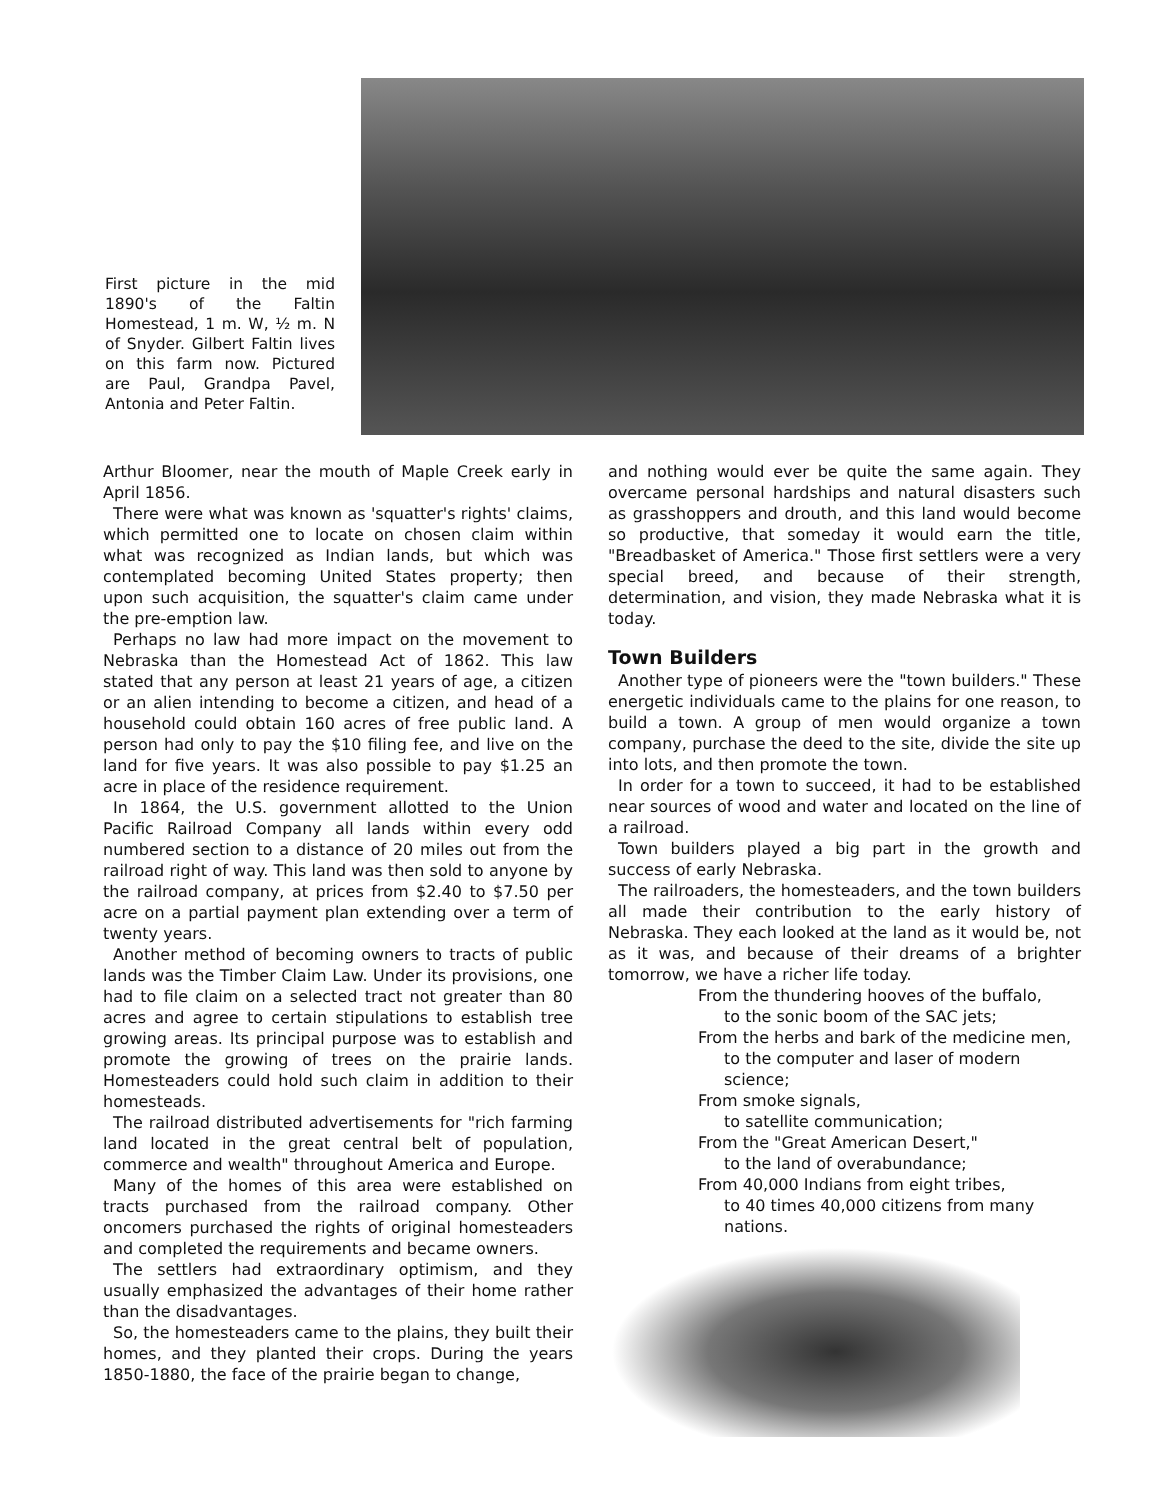First picture in the mid 1890's of the Faltin Homestead, 1 m. W, ½ m. N of Snyder. Gilbert Faltin lives on this farm now. Pictured are Paul, Grandpa Pavel, Antonia and Peter Faltin.
Arthur Bloomer, near the mouth of Maple Creek early in April 1856.
There were what was known as 'squatter's rights' claims, which permitted one to locate on chosen claim within what was recognized as Indian lands, but which was contemplated becoming United States property; then upon such acquisition, the squatter's claim came under the pre-emption law.
Perhaps no law had more impact on the movement to Nebraska than the Homestead Act of 1862. This law stated that any person at least 21 years of age, a citizen or an alien intending to become a citizen, and head of a household could obtain 160 acres of free public land. A person had only to pay the $10 filing fee, and live on the land for five years. It was also possible to pay $1.25 an acre in place of the residence requirement.
In 1864, the U.S. government allotted to the Union Pacific Railroad Company all lands within every odd numbered section to a distance of 20 miles out from the railroad right of way. This land was then sold to anyone by the railroad company, at prices from $2.40 to $7.50 per acre on a partial payment plan extending over a term of twenty years.
Another method of becoming owners to tracts of public lands was the Timber Claim Law. Under its provisions, one had to file claim on a selected tract not greater than 80 acres and agree to certain stipulations to establish tree growing areas. Its principal purpose was to establish and promote the growing of trees on the prairie lands. Homesteaders could hold such claim in addition to their homesteads.
The railroad distributed advertisements for "rich farming land located in the great central belt of population, commerce and wealth" throughout America and Europe.
Many of the homes of this area were established on tracts purchased from the railroad company. Other oncomers purchased the rights of original homesteaders and completed the requirements and became owners.
The settlers had extraordinary optimism, and they usually emphasized the advantages of their home rather than the disadvantages.
So, the homesteaders came to the plains, they built their homes, and they planted their crops. During the years 1850-1880, the face of the prairie began to change,
and nothing would ever be quite the same again. They overcame personal hardships and natural disasters such as grasshoppers and drouth, and this land would become so productive, that someday it would earn the title, "Breadbasket of America." Those first settlers were a very special breed, and because of their strength, determination, and vision, they made Nebraska what it is today.
Town Builders
Another type of pioneers were the "town builders." These energetic individuals came to the plains for one reason, to build a town. A group of men would organize a town company, purchase the deed to the site, divide the site up into lots, and then promote the town.
In order for a town to succeed, it had to be established near sources of wood and water and located on the line of a railroad.
Town builders played a big part in the growth and success of early Nebraska.
The railroaders, the homesteaders, and the town builders all made their contribution to the early history of Nebraska. They each looked at the land as it would be, not as it was, and because of their dreams of a brighter tomorrow, we have a richer life today.
From the thundering hooves of the buffalo,
to the sonic boom of the SAC jets;
From the herbs and bark of the medicine men,
to the computer and laser of modern science;
From smoke signals,
to satellite communication;
From the "Great American Desert,"
to the land of overabundance;
From 40,000 Indians from eight tribes,
to 40 times 40,000 citizens from many nations.